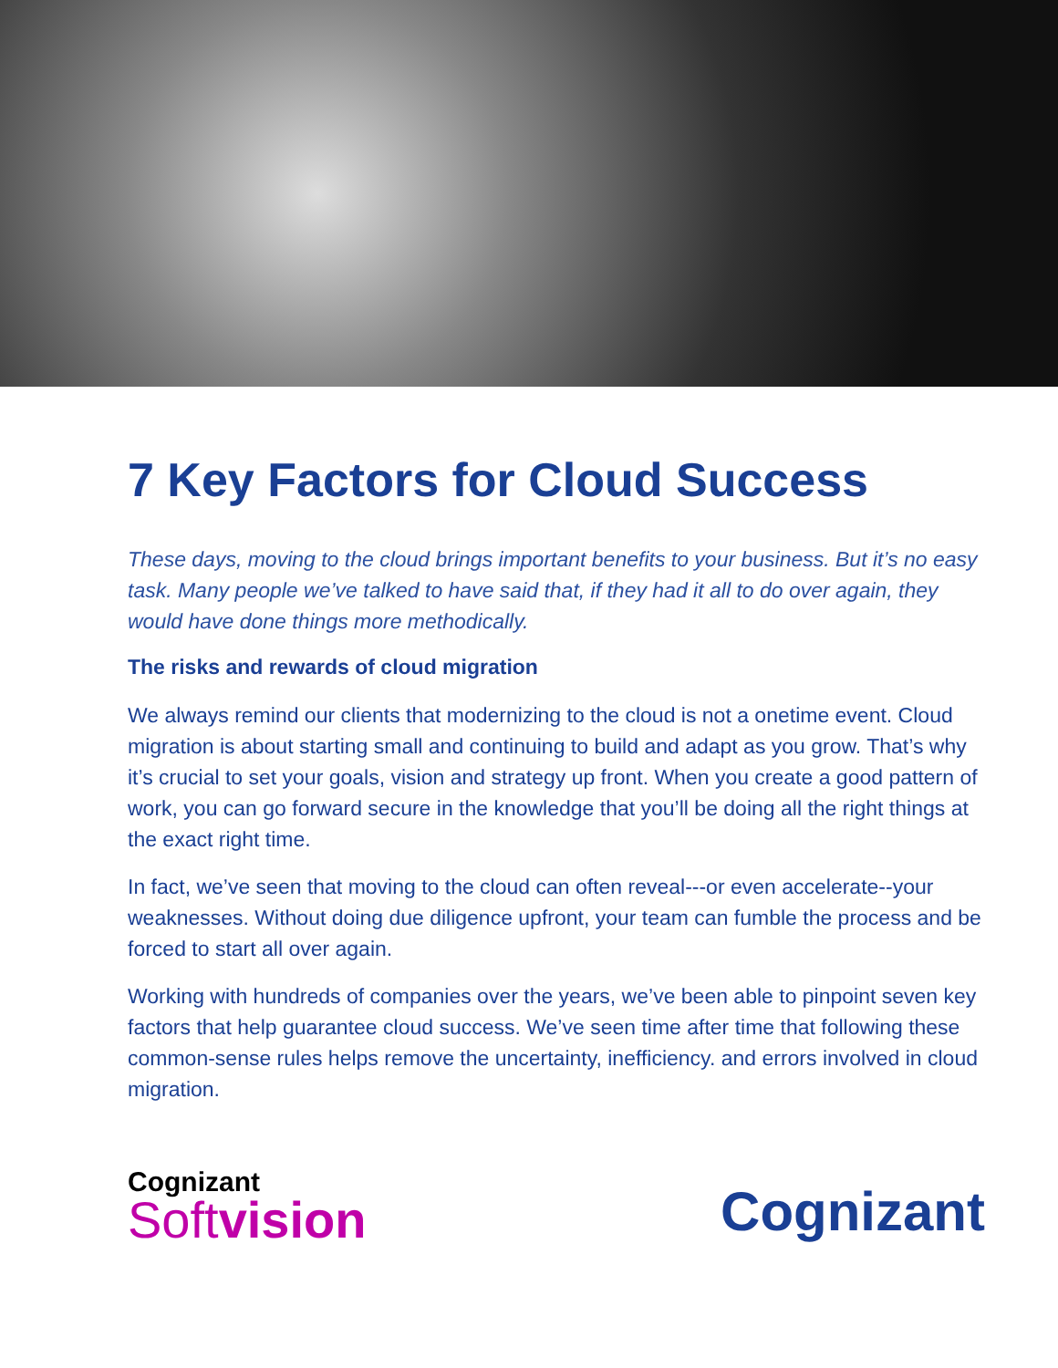7 Key Factors for Cloud Success
These days, moving to the cloud brings important benefits to your business. But it’s no easy task. Many people we’ve talked to have said that, if they had it all to do over again, they would have done things more methodically.
The risks and rewards of cloud migration
We always remind our clients that modernizing to the cloud is not a onetime event. Cloud migration is about starting small and continuing to build and adapt as you grow. That’s why it’s crucial to set your goals, vision and strategy up front. When you create a good pattern of work, you can go forward secure in the knowledge that you’ll be doing all the right things at the exact right time.
In fact, we’ve seen that moving to the cloud can often reveal---or even accelerate--your weaknesses. Without doing due diligence upfront, your team can fumble the process and be forced to start all over again.
Working with hundreds of companies over the years, we’ve been able to pinpoint seven key factors that help guarantee cloud success. We’ve seen time after time that following these common-sense rules helps remove the uncertainty, inefficiency. and errors involved in cloud migration.
Cognizant
Softvision
Cognizant